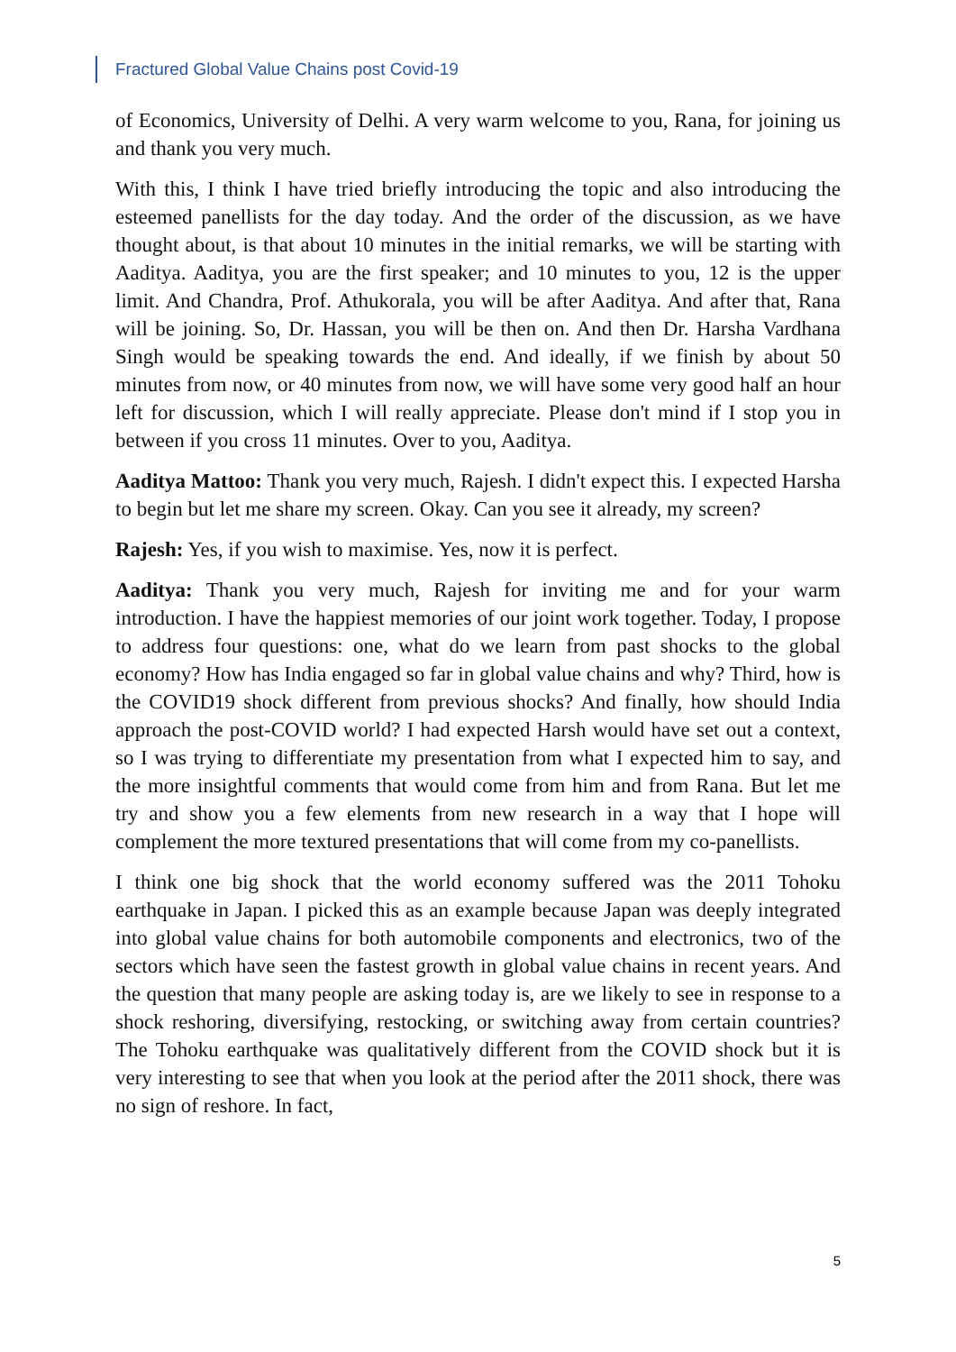Fractured Global Value Chains post Covid-19
of Economics, University of Delhi. A very warm welcome to you, Rana, for joining us and thank you very much.
With this, I think I have tried briefly introducing the topic and also introducing the esteemed panellists for the day today. And the order of the discussion, as we have thought about, is that about 10 minutes in the initial remarks, we will be starting with Aaditya. Aaditya, you are the first speaker; and 10 minutes to you, 12 is the upper limit. And Chandra, Prof. Athukorala, you will be after Aaditya. And after that, Rana will be joining. So, Dr. Hassan, you will be then on. And then Dr. Harsha Vardhana Singh would be speaking towards the end. And ideally, if we finish by about 50 minutes from now, or 40 minutes from now, we will have some very good half an hour left for discussion, which I will really appreciate. Please don't mind if I stop you in between if you cross 11 minutes. Over to you, Aaditya.
Aaditya Mattoo: Thank you very much, Rajesh. I didn't expect this. I expected Harsha to begin but let me share my screen. Okay. Can you see it already, my screen?
Rajesh: Yes, if you wish to maximise. Yes, now it is perfect.
Aaditya: Thank you very much, Rajesh for inviting me and for your warm introduction. I have the happiest memories of our joint work together. Today, I propose to address four questions: one, what do we learn from past shocks to the global economy? How has India engaged so far in global value chains and why? Third, how is the COVID19 shock different from previous shocks? And finally, how should India approach the post-COVID world? I had expected Harsh would have set out a context, so I was trying to differentiate my presentation from what I expected him to say, and the more insightful comments that would come from him and from Rana. But let me try and show you a few elements from new research in a way that I hope will complement the more textured presentations that will come from my co-panellists.
I think one big shock that the world economy suffered was the 2011 Tohoku earthquake in Japan. I picked this as an example because Japan was deeply integrated into global value chains for both automobile components and electronics, two of the sectors which have seen the fastest growth in global value chains in recent years. And the question that many people are asking today is, are we likely to see in response to a shock reshoring, diversifying, restocking, or switching away from certain countries? The Tohoku earthquake was qualitatively different from the COVID shock but it is very interesting to see that when you look at the period after the 2011 shock, there was no sign of reshore. In fact,
5